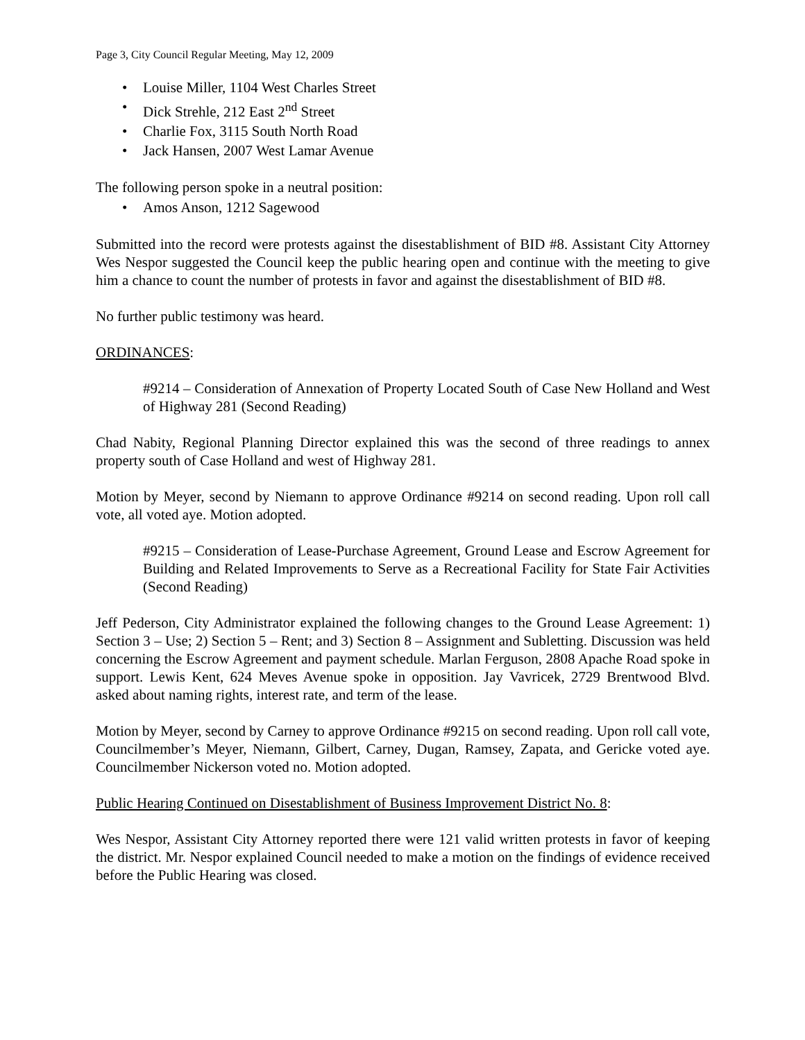Page 3, City Council Regular Meeting, May 12, 2009
• Louise Miller, 1104 West Charles Street
• Dick Strehle, 212 East 2<sup>nd</sup> Street
• Charlie Fox, 3115 South North Road
• Jack Hansen, 2007 West Lamar Avenue
The following person spoke in a neutral position:
• Amos Anson, 1212 Sagewood
Submitted into the record were protests against the disestablishment of BID #8. Assistant City Attorney Wes Nespor suggested the Council keep the public hearing open and continue with the meeting to give him a chance to count the number of protests in favor and against the disestablishment of BID #8.
No further public testimony was heard.
ORDINANCES:
#9214 – Consideration of Annexation of Property Located South of Case New Holland and West of Highway 281 (Second Reading)
Chad Nabity, Regional Planning Director explained this was the second of three readings to annex property south of Case Holland and west of Highway 281.
Motion by Meyer, second by Niemann to approve Ordinance #9214 on second reading. Upon roll call vote, all voted aye. Motion adopted.
#9215 – Consideration of Lease-Purchase Agreement, Ground Lease and Escrow Agreement for Building and Related Improvements to Serve as a Recreational Facility for State Fair Activities (Second Reading)
Jeff Pederson, City Administrator explained the following changes to the Ground Lease Agreement: 1) Section 3 – Use; 2) Section 5 – Rent; and 3) Section 8 – Assignment and Subletting. Discussion was held concerning the Escrow Agreement and payment schedule. Marlan Ferguson, 2808 Apache Road spoke in support. Lewis Kent, 624 Meves Avenue spoke in opposition. Jay Vavricek, 2729 Brentwood Blvd. asked about naming rights, interest rate, and term of the lease.
Motion by Meyer, second by Carney to approve Ordinance #9215 on second reading. Upon roll call vote, Councilmember’s Meyer, Niemann, Gilbert, Carney, Dugan, Ramsey, Zapata, and Gericke voted aye. Councilmember Nickerson voted no. Motion adopted.
Public Hearing Continued on Disestablishment of Business Improvement District No. 8:
Wes Nespor, Assistant City Attorney reported there were 121 valid written protests in favor of keeping the district. Mr. Nespor explained Council needed to make a motion on the findings of evidence received before the Public Hearing was closed.